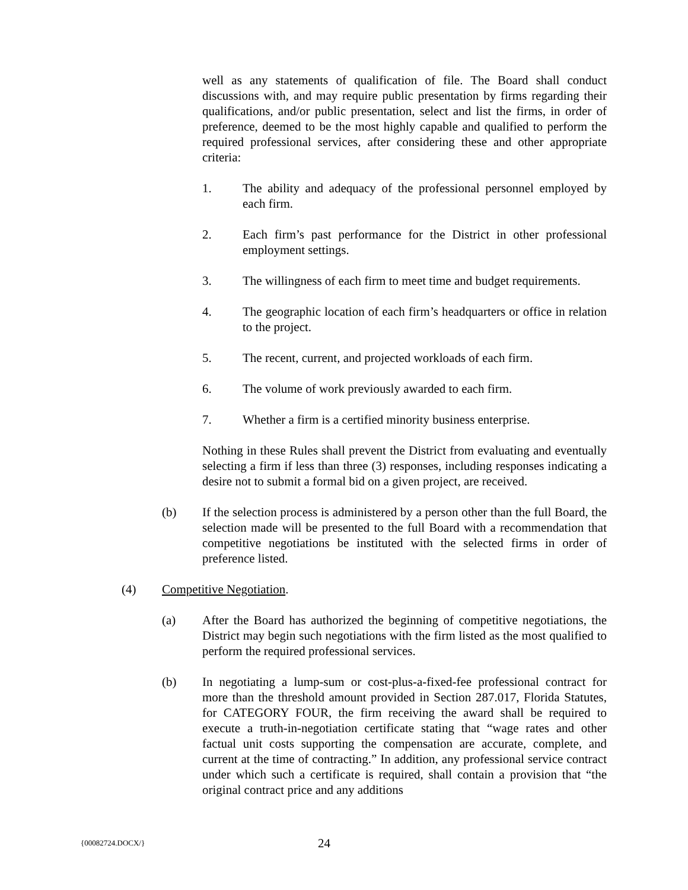well as any statements of qualification of file. The Board shall conduct discussions with, and may require public presentation by firms regarding their qualifications, and/or public presentation, select and list the firms, in order of preference, deemed to be the most highly capable and qualified to perform the required professional services, after considering these and other appropriate criteria:
1. The ability and adequacy of the professional personnel employed by each firm.
2. Each firm’s past performance for the District in other professional employment settings.
3. The willingness of each firm to meet time and budget requirements.
4. The geographic location of each firm’s headquarters or office in relation to the project.
5. The recent, current, and projected workloads of each firm.
6. The volume of work previously awarded to each firm.
7. Whether a firm is a certified minority business enterprise.
Nothing in these Rules shall prevent the District from evaluating and eventually selecting a firm if less than three (3) responses, including responses indicating a desire not to submit a formal bid on a given project, are received.
(b) If the selection process is administered by a person other than the full Board, the selection made will be presented to the full Board with a recommendation that competitive negotiations be instituted with the selected firms in order of preference listed.
(4) Competitive Negotiation.
(a) After the Board has authorized the beginning of competitive negotiations, the District may begin such negotiations with the firm listed as the most qualified to perform the required professional services.
(b) In negotiating a lump-sum or cost-plus-a-fixed-fee professional contract for more than the threshold amount provided in Section 287.017, Florida Statutes, for CATEGORY FOUR, the firm receiving the award shall be required to execute a truth-in-negotiation certificate stating that “wage rates and other factual unit costs supporting the compensation are accurate, complete, and current at the time of contracting.” In addition, any professional service contract under which such a certificate is required, shall contain a provision that “the original contract price and any additions
{00082724.DOCX/}
24